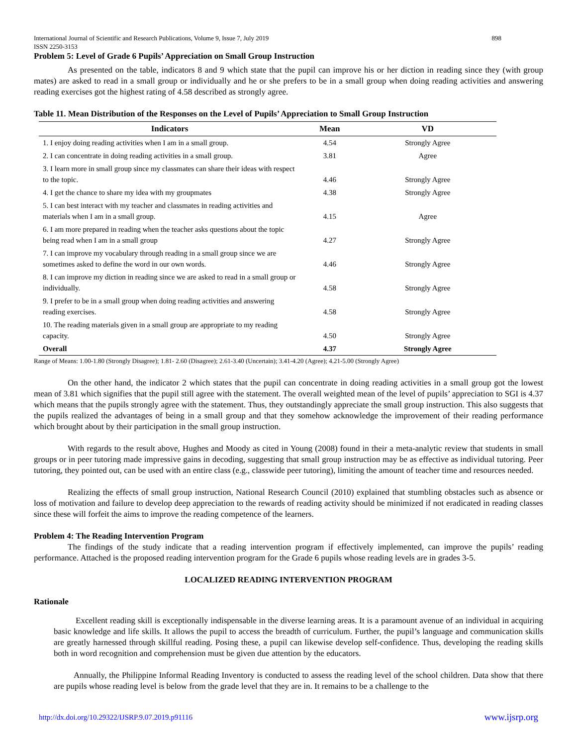International Journal of Scientific and Research Publications, Volume 9, Issue 7, July 2019
ISSN 2250-3153 898
Problem 5: Level of Grade 6 Pupils’ Appreciation on Small Group Instruction
As presented on the table, indicators 8 and 9 which state that the pupil can improve his or her diction in reading since they (with group mates) are asked to read in a small group or individually and he or she prefers to be in a small group when doing reading activities and answering reading exercises got the highest rating of 4.58 described as strongly agree.
Table 11. Mean Distribution of the Responses on the Level of Pupils’ Appreciation to Small Group Instruction
| Indicators | Mean | VD |
| --- | --- | --- |
| 1. I enjoy doing reading activities when I am in a small group. | 4.54 | Strongly Agree |
| 2. I can concentrate in doing reading activities in a small group. | 3.81 | Agree |
| 3. I learn more in small group since my classmates can share their ideas with respect to the topic. | 4.46 | Strongly Agree |
| 4. I get the chance to share my idea with my groupmates | 4.38 | Strongly Agree |
| 5. I can best interact with my teacher and classmates in reading activities and materials when I am in a small group. | 4.15 | Agree |
| 6. I am more prepared in reading when the teacher asks questions about the topic being read when I am in a small group | 4.27 | Strongly Agree |
| 7. I can improve my vocabulary through reading in a small group since we are sometimes asked to define the word in our own words. | 4.46 | Strongly Agree |
| 8. I can improve my diction in reading since we are asked to read in a small group or individually. | 4.58 | Strongly Agree |
| 9. I prefer to be in a small group when doing reading activities and answering reading exercises. | 4.58 | Strongly Agree |
| 10. The reading materials given in a small group are appropriate to my reading capacity. | 4.50 | Strongly Agree |
| Overall | 4.37 | Strongly Agree |
Range of Means: 1.00-1.80 (Strongly Disagree); 1.81- 2.60 (Disagree); 2.61-3.40 (Uncertain); 3.41-4.20 (Agree); 4.21-5.00 (Strongly Agree)
On the other hand, the indicator 2 which states that the pupil can concentrate in doing reading activities in a small group got the lowest mean of 3.81 which signifies that the pupil still agree with the statement. The overall weighted mean of the level of pupils’ appreciation to SGI is 4.37 which means that the pupils strongly agree with the statement. Thus, they outstandingly appreciate the small group instruction. This also suggests that the pupils realized the advantages of being in a small group and that they somehow acknowledge the improvement of their reading performance which brought about by their participation in the small group instruction.
With regards to the result above, Hughes and Moody as cited in Young (2008) found in their a meta-analytic review that students in small groups or in peer tutoring made impressive gains in decoding, suggesting that small group instruction may be as effective as individual tutoring. Peer tutoring, they pointed out, can be used with an entire class (e.g., classwide peer tutoring), limiting the amount of teacher time and resources needed.
Realizing the effects of small group instruction, National Research Council (2010) explained that stumbling obstacles such as absence or loss of motivation and failure to develop deep appreciation to the rewards of reading activity should be minimized if not eradicated in reading classes since these will forfeit the aims to improve the reading competence of the learners.
Problem 4: The Reading Intervention Program
The findings of the study indicate that a reading intervention program if effectively implemented, can improve the pupils’ reading performance. Attached is the proposed reading intervention program for the Grade 6 pupils whose reading levels are in grades 3-5.
LOCALIZED READING INTERVENTION PROGRAM
Rationale
Excellent reading skill is exceptionally indispensable in the diverse learning areas. It is a paramount avenue of an individual in acquiring basic knowledge and life skills. It allows the pupil to access the breadth of curriculum. Further, the pupil’s language and communication skills are greatly harnessed through skillful reading. Posing these, a pupil can likewise develop self-confidence. Thus, developing the reading skills both in word recognition and comprehension must be given due attention by the educators.
Annually, the Philippine Informal Reading Inventory is conducted to assess the reading level of the school children. Data show that there are pupils whose reading level is below from the grade level that they are in. It remains to be a challenge to the
http://dx.doi.org/10.29322/IJSRP.9.07.2019.p91116 www.ijsrp.org